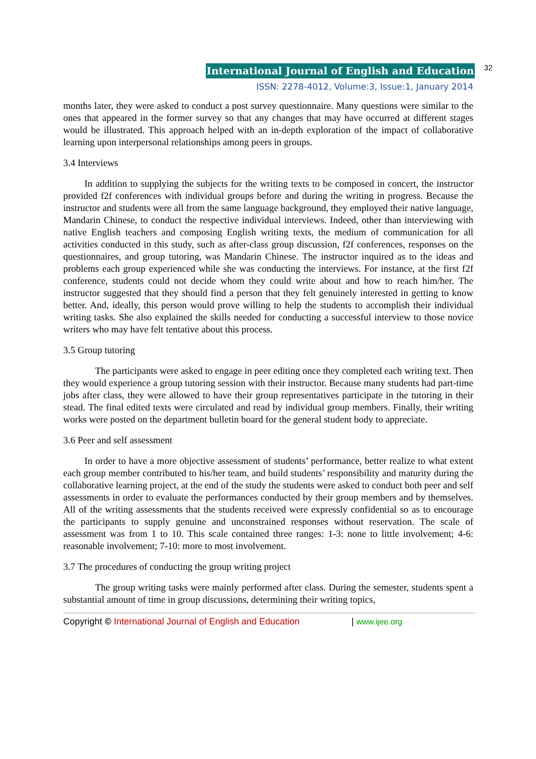International Journal of English and Education 32
ISSN: 2278-4012, Volume:3, Issue:1, January 2014
months later, they were asked to conduct a post survey questionnaire. Many questions were similar to the ones that appeared in the former survey so that any changes that may have occurred at different stages would be illustrated. This approach helped with an in-depth exploration of the impact of collaborative learning upon interpersonal relationships among peers in groups.
3.4 Interviews
In addition to supplying the subjects for the writing texts to be composed in concert, the instructor provided f2f conferences with individual groups before and during the writing in progress. Because the instructor and students were all from the same language background, they employed their native language, Mandarin Chinese, to conduct the respective individual interviews. Indeed, other than interviewing with native English teachers and composing English writing texts, the medium of communication for all activities conducted in this study, such as after-class group discussion, f2f conferences, responses on the questionnaires, and group tutoring, was Mandarin Chinese. The instructor inquired as to the ideas and problems each group experienced while she was conducting the interviews. For instance, at the first f2f conference, students could not decide whom they could write about and how to reach him/her. The instructor suggested that they should find a person that they felt genuinely interested in getting to know better. And, ideally, this person would prove willing to help the students to accomplish their individual writing tasks. She also explained the skills needed for conducting a successful interview to those novice writers who may have felt tentative about this process.
3.5 Group tutoring
The participants were asked to engage in peer editing once they completed each writing text. Then they would experience a group tutoring session with their instructor. Because many students had part-time jobs after class, they were allowed to have their group representatives participate in the tutoring in their stead. The final edited texts were circulated and read by individual group members. Finally, their writing works were posted on the department bulletin board for the general student body to appreciate.
3.6 Peer and self assessment
In order to have a more objective assessment of students’ performance, better realize to what extent each group member contributed to his/her team, and build students’ responsibility and maturity during the collaborative learning project, at the end of the study the students were asked to conduct both peer and self assessments in order to evaluate the performances conducted by their group members and by themselves. All of the writing assessments that the students received were expressly confidential so as to encourage the participants to supply genuine and unconstrained responses without reservation. The scale of assessment was from 1 to 10. This scale contained three ranges: 1-3: none to little involvement; 4-6: reasonable involvement; 7-10: more to most involvement.
3.7 The procedures of conducting the group writing project
The group writing tasks were mainly performed after class. During the semester, students spent a substantial amount of time in group discussions, determining their writing topics,
Copyright © International Journal of English and Education | www.ijee.org